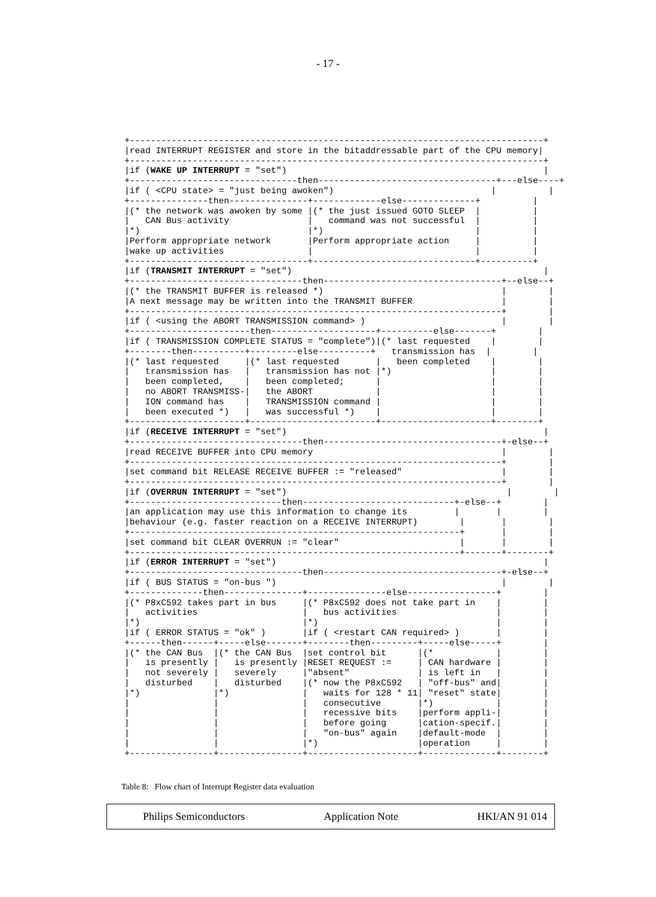- 17 -
+-------------------------------------------------------------------------------+
|read INTERRUPT REGISTER and store in the bitaddressable part of the CPU memory|
+-------------------------------------------------------------------------------+
|if (WAKE UP INTERRUPT = "set")                                                 |
+--------------------------------then----------------------------------+---else----+
|if ( <CPU state> = "just being awoken")                              |          |
+---------------then---------------+-------------else--------------+          |
|(* the network was awoken by some |(* the just issued GOTO SLEEP  |          |
|   CAN Bus activity               |   command was not successful  |          |
|*)                                |*)                             |          |
|Perform appropriate network       |Perform appropriate action     |          |
|wake up activities                |                               |          |
+----------------------------------+-------------------------------+----------+
|if (TRANSMIT INTERRUPT = "set")                                                |
+---------------------------------then----------------------------------+--else--+
|(* the TRANSMIT BUFFER is released *)                                  |        |
|A next message may be written into the TRANSMIT BUFFER                 |        |
+-----------------------------------------------------------------------+        |
|if ( <using the ABORT TRANSMISSION command> )                          |        |
+-----------------------then--------------------+----------else-------+        |
|if ( TRANSMISSION COMPLETE STATUS = "complete")|(* last requested    |        |
+--------then----------+---------else----------+   transmission has  |        |
|(* last requested     |(* last requested       |   been completed    |        |
|   transmission has   |   transmission has not |*)                   |        |
|   been completed,    |   been completed;      |                     |        |
|   no ABORT TRANSMISS-|   the ABORT            |                     |        |
|   ION command has    |   TRANSMISSION command |                     |        |
|   been executed *)   |   was successful *)    |                     |        |
+----------------------+------------------------+---------------------+--------+
|if (RECEIVE INTERRUPT = "set")                                                 |
+---------------------------------then----------------------------------+-else--+
|read RECEIVE BUFFER into CPU memory                                    |        |
+-----------------------------------------------------------------------+        |
|set command bit RELEASE RECEIVE BUFFER := "released"                   |        |
+-----------------------------------------------------------------------+        |
|if (OVERRUN INTERRUPT = "set")                                          |        |
+-----------------------------then-----------------------------+-else--+        |
|an application may use this information to change its         |       |        |
|behaviour (e.g. faster reaction on a RECEIVE INTERRUPT)        |       |        |
+---------------------------------------------------------------+       |        |
|set command bit CLEAR OVERRUN := "clear"                       |       |        |
+---------------------------------------------------------------+-------+--------+
|if (ERROR INTERRUPT = "set")                                                   |
+---------------------------------then----------------------------------+-else--+
|if ( BUS STATUS = "on-bus ")                                           |        |
+--------------then---------------+---------------else-----------------+        |
|(* P8xC592 takes part in bus     |(* P8xC592 does not take part in    |        |
|   activities                    |   bus activities                   |        |
|*)                               |*)                                  |        |
|if ( ERROR STATUS = "ok" )       |if ( <restart CAN required> )       |        |
+------then------+-----else-------+--------then---------+-----else-----+        |
|(* the CAN Bus  |(* the CAN Bus  |set control bit      |(*            |        |
|   is presently |   is presently |RESET REQUEST :=     | CAN hardware |        |
|   not severely |   severely     |"absent"             | is left in   |        |
|   disturbed    |   disturbed    |(* now the P8xC592   | "off-bus" and|        |
|*)              |*)              |   waits for 128 * 11| "reset" state|        |
|                |                |   consecutive       |*)            |        |
|                |                |   recessive bits    |perform appli-|        |
|                |                |   before going      |cation-specif.|        |
|                |                |   "on-bus" again    |default-mode  |        |
|                |                |*)                   |operation     |        |
+----------------+----------------+---------------------+--------------+--------+
Table 8: Flow chart of Interrupt Register data evaluation
Philips Semiconductors Application Note HKI/AN 91 014